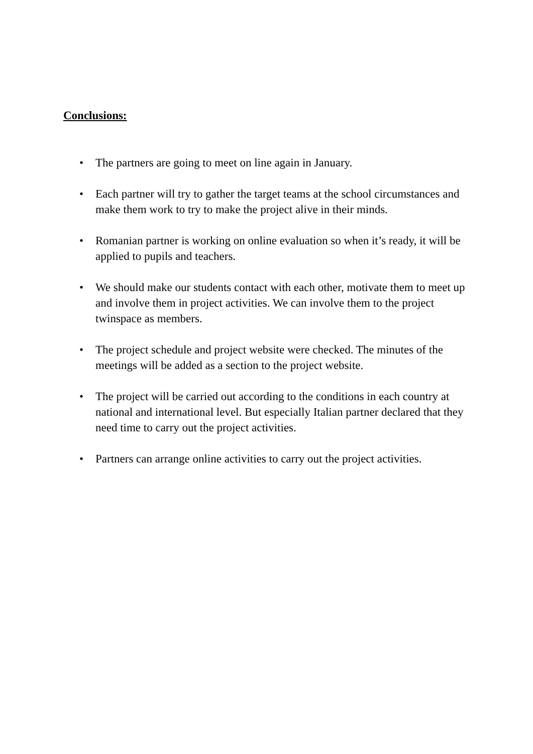Conclusions:
• The partners are going to meet on line again in January.
• Each partner will try to gather the target teams at the school circumstances and make them work to try to make the project alive in their minds.
• Romanian partner is working on online evaluation so when it’s ready, it will be applied to pupils and teachers.
• We should make our students contact with each other, motivate them to meet up and involve them in project activities. We can involve them to the project twinspace as members.
• The project schedule and project website were checked. The minutes of the meetings will be added as a section to the project website.
• The project will be carried out according to the conditions in each country at national and international level. But especially Italian partner declared that they need time to carry out the project activities.
• Partners can arrange online activities to carry out the project activities.